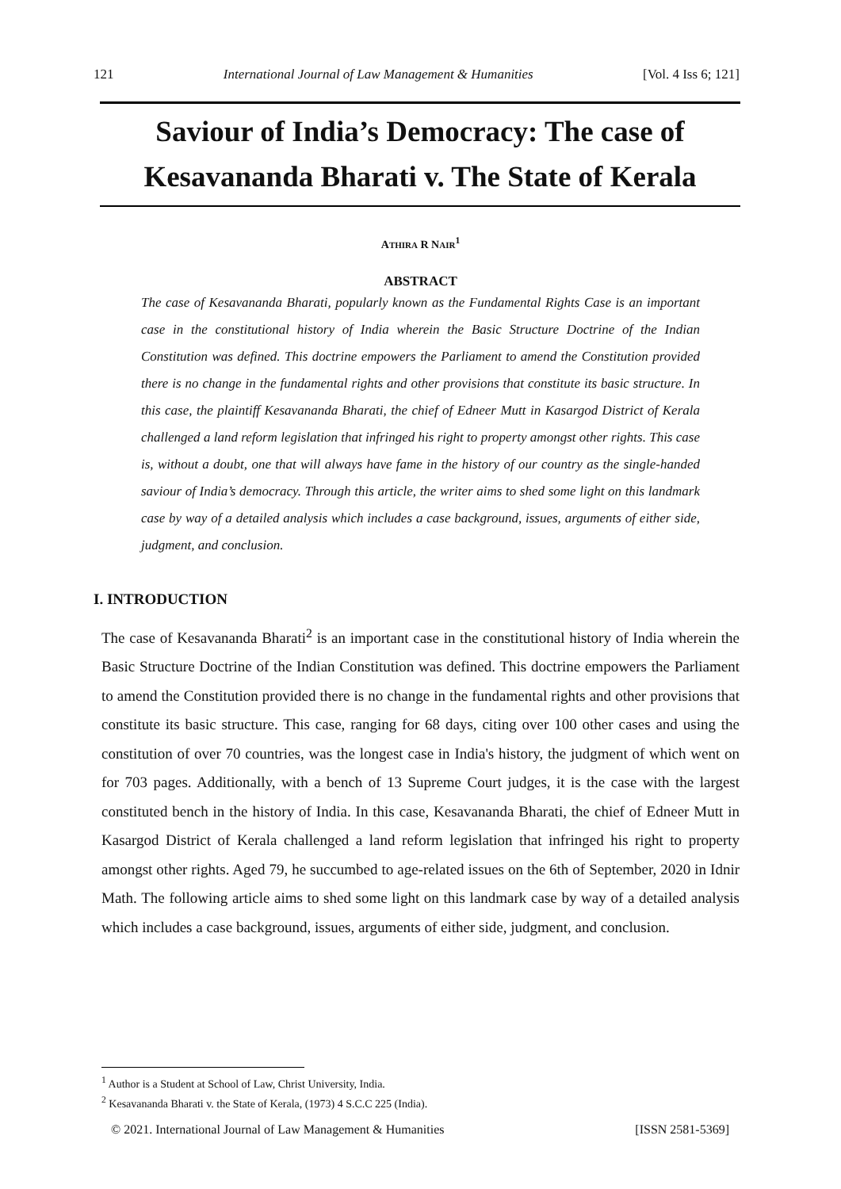121 International Journal of Law Management & Humanities [Vol. 4 Iss 6; 121]
Saviour of India’s Democracy: The case of Kesavananda Bharati v. The State of Kerala
ATHIRA R NAIR<sup>1</sup>
ABSTRACT
The case of Kesavananda Bharati, popularly known as the Fundamental Rights Case is an important case in the constitutional history of India wherein the Basic Structure Doctrine of the Indian Constitution was defined. This doctrine empowers the Parliament to amend the Constitution provided there is no change in the fundamental rights and other provisions that constitute its basic structure. In this case, the plaintiff Kesavananda Bharati, the chief of Edneer Mutt in Kasargod District of Kerala challenged a land reform legislation that infringed his right to property amongst other rights. This case is, without a doubt, one that will always have fame in the history of our country as the single-handed saviour of India’s democracy. Through this article, the writer aims to shed some light on this landmark case by way of a detailed analysis which includes a case background, issues, arguments of either side, judgment, and conclusion.
I. INTRODUCTION
The case of Kesavananda Bharati<sup>2</sup> is an important case in the constitutional history of India wherein the Basic Structure Doctrine of the Indian Constitution was defined. This doctrine empowers the Parliament to amend the Constitution provided there is no change in the fundamental rights and other provisions that constitute its basic structure. This case, ranging for 68 days, citing over 100 other cases and using the constitution of over 70 countries, was the longest case in India's history, the judgment of which went on for 703 pages. Additionally, with a bench of 13 Supreme Court judges, it is the case with the largest constituted bench in the history of India. In this case, Kesavananda Bharati, the chief of Edneer Mutt in Kasargod District of Kerala challenged a land reform legislation that infringed his right to property amongst other rights. Aged 79, he succumbed to age-related issues on the 6th of September, 2020 in Idnir Math. The following article aims to shed some light on this landmark case by way of a detailed analysis which includes a case background, issues, arguments of either side, judgment, and conclusion.
<sup>1</sup> Author is a Student at School of Law, Christ University, India.
<sup>2</sup> Kesavananda Bharati v. the State of Kerala, (1973) 4 S.C.C 225 (India).
© 2021. International Journal of Law Management & Humanities [ISSN 2581-5369]